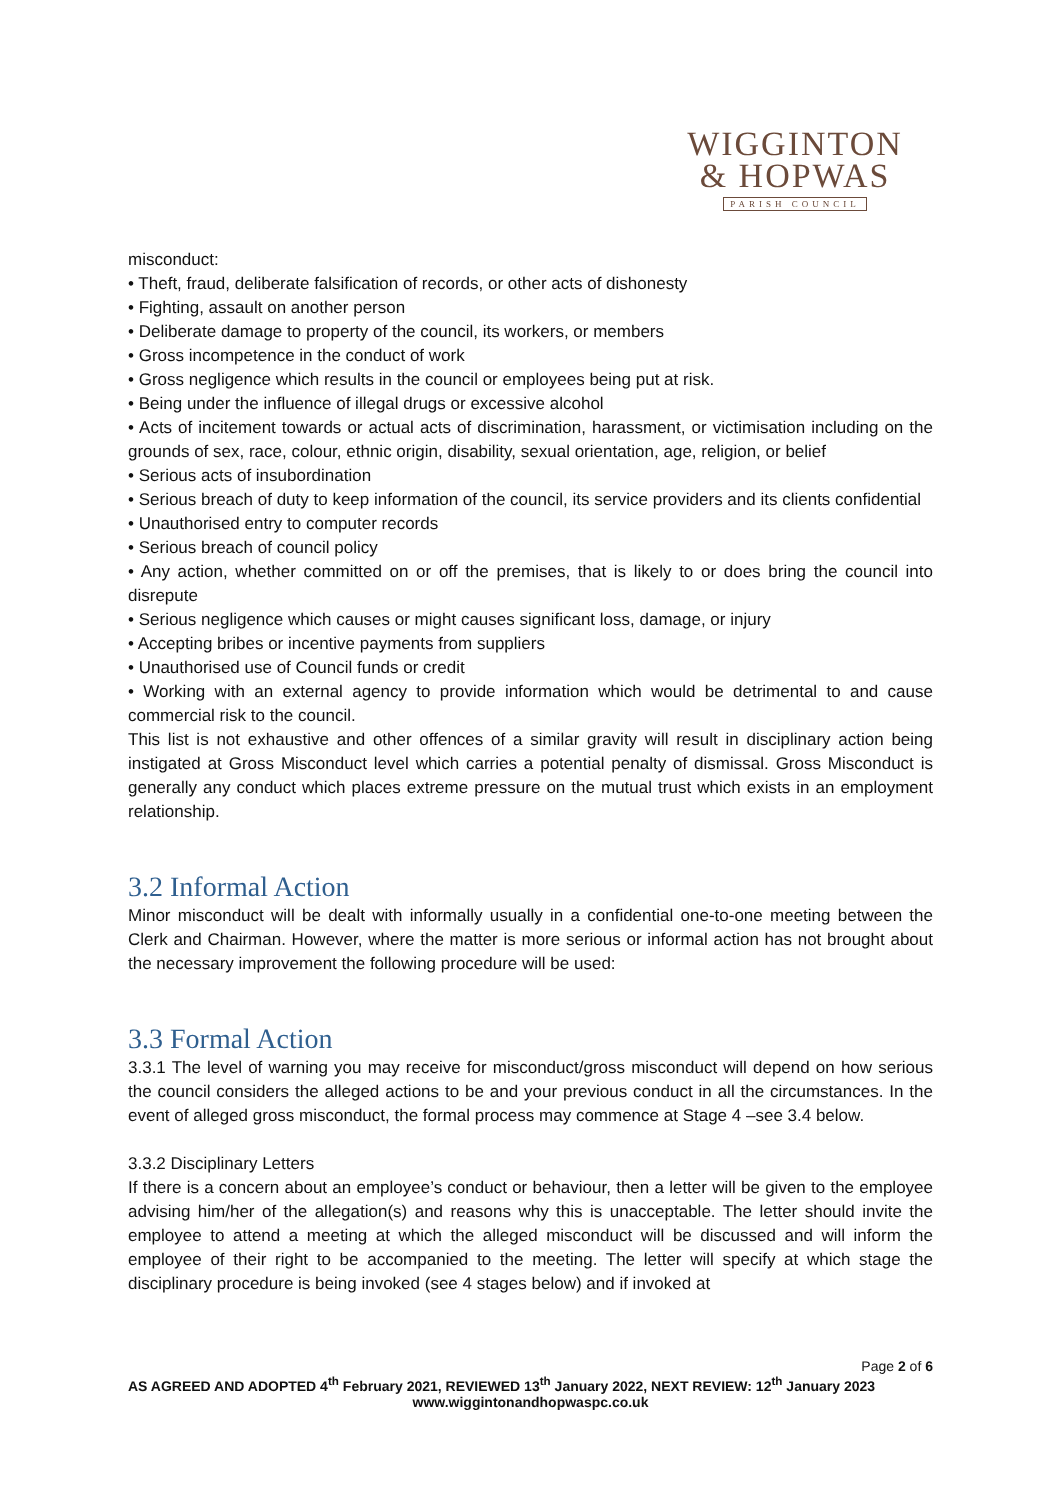WIGGINTON
& HOPWAS
PARISH COUNCIL
misconduct:
• Theft, fraud, deliberate falsification of records, or other acts of dishonesty
• Fighting, assault on another person
• Deliberate damage to property of the council, its workers, or members
• Gross incompetence in the conduct of work
• Gross negligence which results in the council or employees being put at risk.
• Being under the influence of illegal drugs or excessive alcohol
• Acts of incitement towards or actual acts of discrimination, harassment, or victimisation including on the grounds of sex, race, colour, ethnic origin, disability, sexual orientation, age, religion, or belief
• Serious acts of insubordination
• Serious breach of duty to keep information of the council, its service providers and its clients confidential
• Unauthorised entry to computer records
• Serious breach of council policy
• Any action, whether committed on or off the premises, that is likely to or does bring the council into disrepute
• Serious negligence which causes or might causes significant loss, damage, or injury
• Accepting bribes or incentive payments from suppliers
• Unauthorised use of Council funds or credit
• Working with an external agency to provide information which would be detrimental to and cause commercial risk to the council.
This list is not exhaustive and other offences of a similar gravity will result in disciplinary action being instigated at Gross Misconduct level which carries a potential penalty of dismissal. Gross Misconduct is generally any conduct which places extreme pressure on the mutual trust which exists in an employment relationship.
3.2 Informal Action
Minor misconduct will be dealt with informally usually in a confidential one-to-one meeting between the Clerk and Chairman. However, where the matter is more serious or informal action has not brought about the necessary improvement the following procedure will be used:
3.3 Formal Action
3.3.1 The level of warning you may receive for misconduct/gross misconduct will depend on how serious the council considers the alleged actions to be and your previous conduct in all the circumstances. In the event of alleged gross misconduct, the formal process may commence at Stage 4 –see 3.4 below.
3.3.2 Disciplinary Letters
If there is a concern about an employee’s conduct or behaviour, then a letter will be given to the employee advising him/her of the allegation(s) and reasons why this is unacceptable. The letter should invite the employee to attend a meeting at which the alleged misconduct will be discussed and will inform the employee of their right to be accompanied to the meeting. The letter will specify at which stage the disciplinary procedure is being invoked (see 4 stages below) and if invoked at
Page 2 of 6
AS AGREED AND ADOPTED 4<sup>th</sup> February 2021, REVIEWED 13<sup>th</sup> January 2022, NEXT REVIEW: 12<sup>th</sup> January 2023
www.wiggintonandhopwaspc.co.uk